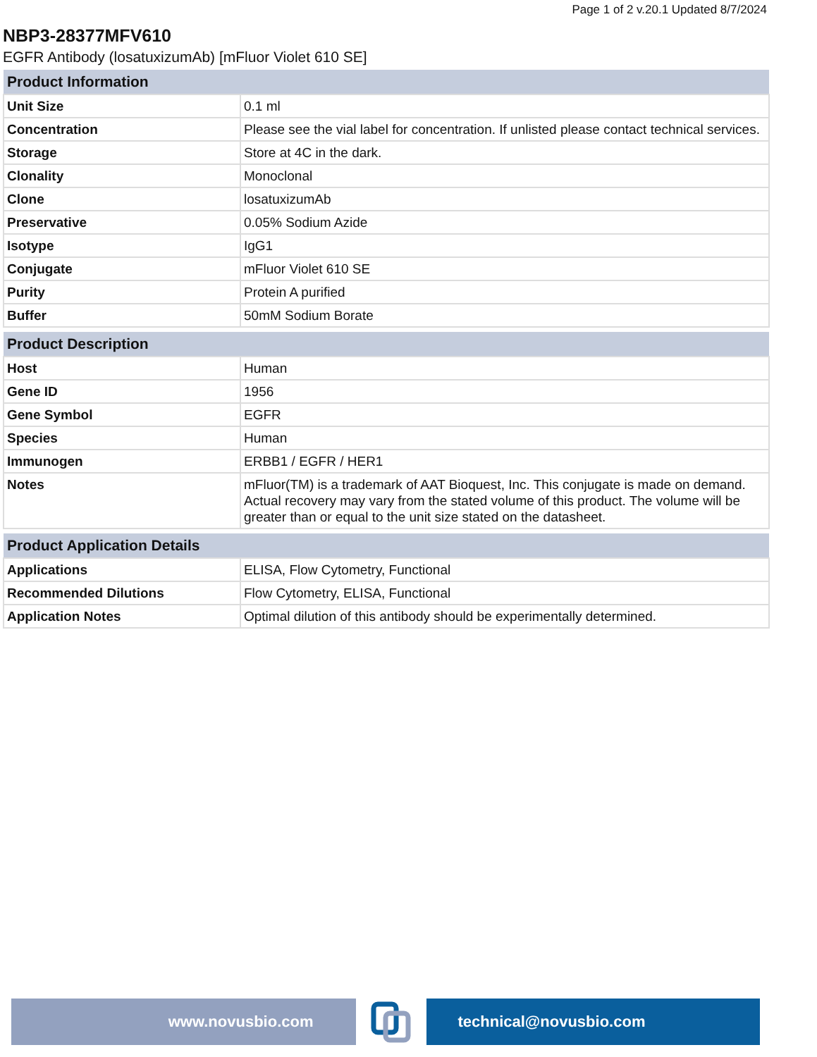Page 1 of 2 v.20.1 Updated 8/7/2024
NBP3-28377MFV610
EGFR Antibody (losatuxizumAb) [mFluor Violet 610 SE]
| Product Information | |
| --- | --- |
| Unit Size | 0.1 ml |
| Concentration | Please see the vial label for concentration. If unlisted please contact technical services. |
| Storage | Store at 4C in the dark. |
| Clonality | Monoclonal |
| Clone | losatuxizumAb |
| Preservative | 0.05% Sodium Azide |
| Isotype | IgG1 |
| Conjugate | mFluor Violet 610 SE |
| Purity | Protein A purified |
| Buffer | 50mM Sodium Borate |
| Product Description | |
| --- | --- |
| Host | Human |
| Gene ID | 1956 |
| Gene Symbol | EGFR |
| Species | Human |
| Immunogen | ERBB1 / EGFR / HER1 |
| Notes | mFluor(TM) is a trademark of AAT Bioquest, Inc. This conjugate is made on demand. Actual recovery may vary from the stated volume of this product. The volume will be greater than or equal to the unit size stated on the datasheet. |
| Product Application Details | |
| --- | --- |
| Applications | ELISA, Flow Cytometry, Functional |
| Recommended Dilutions | Flow Cytometry, ELISA, Functional |
| Application Notes | Optimal dilution of this antibody should be experimentally determined. |
www.novusbio.com technical@novusbio.com